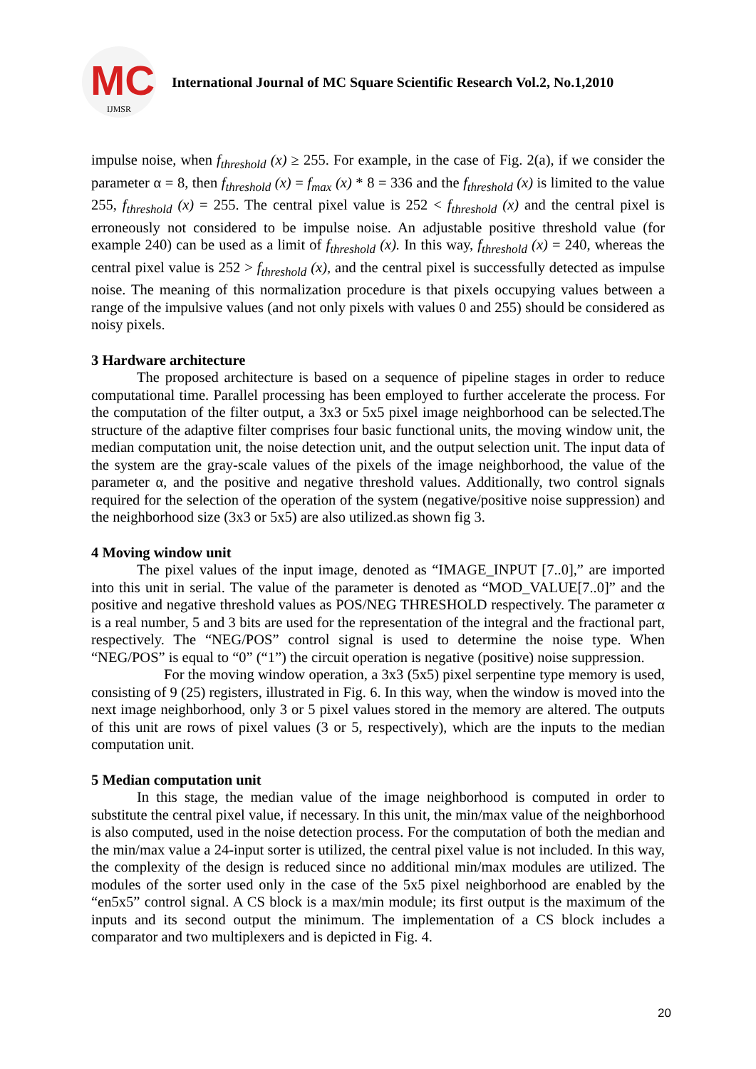MC
IJMSR
International Journal of MC Square Scientific Research Vol.2, No.1,2010
impulse noise, when f<sub>threshold</sub> (x) ≥ 255. For example, in the case of Fig. 2(a), if we consider the parameter α = 8, then f<sub>threshold</sub> (x) = f<sub>max</sub> (x) * 8 = 336 and the f<sub>threshold</sub> (x) is limited to the value 255, f<sub>threshold</sub> (x) = 255. The central pixel value is 252 < f<sub>threshold</sub> (x) and the central pixel is erroneously not considered to be impulse noise. An adjustable positive threshold value (for example 240) can be used as a limit of f<sub>threshold</sub> (x). In this way, f<sub>threshold</sub> (x) = 240, whereas the central pixel value is 252 > f<sub>threshold</sub> (x), and the central pixel is successfully detected as impulse noise. The meaning of this normalization procedure is that pixels occupying values between a range of the impulsive values (and not only pixels with values 0 and 255) should be considered as noisy pixels.
3 Hardware architecture
The proposed architecture is based on a sequence of pipeline stages in order to reduce computational time. Parallel processing has been employed to further accelerate the process. For the computation of the filter output, a 3x3 or 5x5 pixel image neighborhood can be selected.The structure of the adaptive filter comprises four basic functional units, the moving window unit, the median computation unit, the noise detection unit, and the output selection unit. The input data of the system are the gray-scale values of the pixels of the image neighborhood, the value of the parameter α, and the positive and negative threshold values. Additionally, two control signals required for the selection of the operation of the system (negative/positive noise suppression) and the neighborhood size (3x3 or 5x5) are also utilized.as shown fig 3.
4 Moving window unit
The pixel values of the input image, denoted as “IMAGE_INPUT [7..0],” are imported into this unit in serial. The value of the parameter is denoted as “MOD_VALUE[7..0]” and the positive and negative threshold values as POS/NEG THRESHOLD respectively. The parameter α is a real number, 5 and 3 bits are used for the representation of the integral and the fractional part, respectively. The “NEG/POS” control signal is used to determine the noise type. When “NEG/POS” is equal to “0” (“1”) the circuit operation is negative (positive) noise suppression.
For the moving window operation, a 3x3 (5x5) pixel serpentine type memory is used, consisting of 9 (25) registers, illustrated in Fig. 6. In this way, when the window is moved into the next image neighborhood, only 3 or 5 pixel values stored in the memory are altered. The outputs of this unit are rows of pixel values (3 or 5, respectively), which are the inputs to the median computation unit.
5 Median computation unit
In this stage, the median value of the image neighborhood is computed in order to substitute the central pixel value, if necessary. In this unit, the min/max value of the neighborhood is also computed, used in the noise detection process. For the computation of both the median and the min/max value a 24-input sorter is utilized, the central pixel value is not included. In this way, the complexity of the design is reduced since no additional min/max modules are utilized. The modules of the sorter used only in the case of the 5x5 pixel neighborhood are enabled by the “en5x5” control signal. A CS block is a max/min module; its first output is the maximum of the inputs and its second output the minimum. The implementation of a CS block includes a comparator and two multiplexers and is depicted in Fig. 4.
20